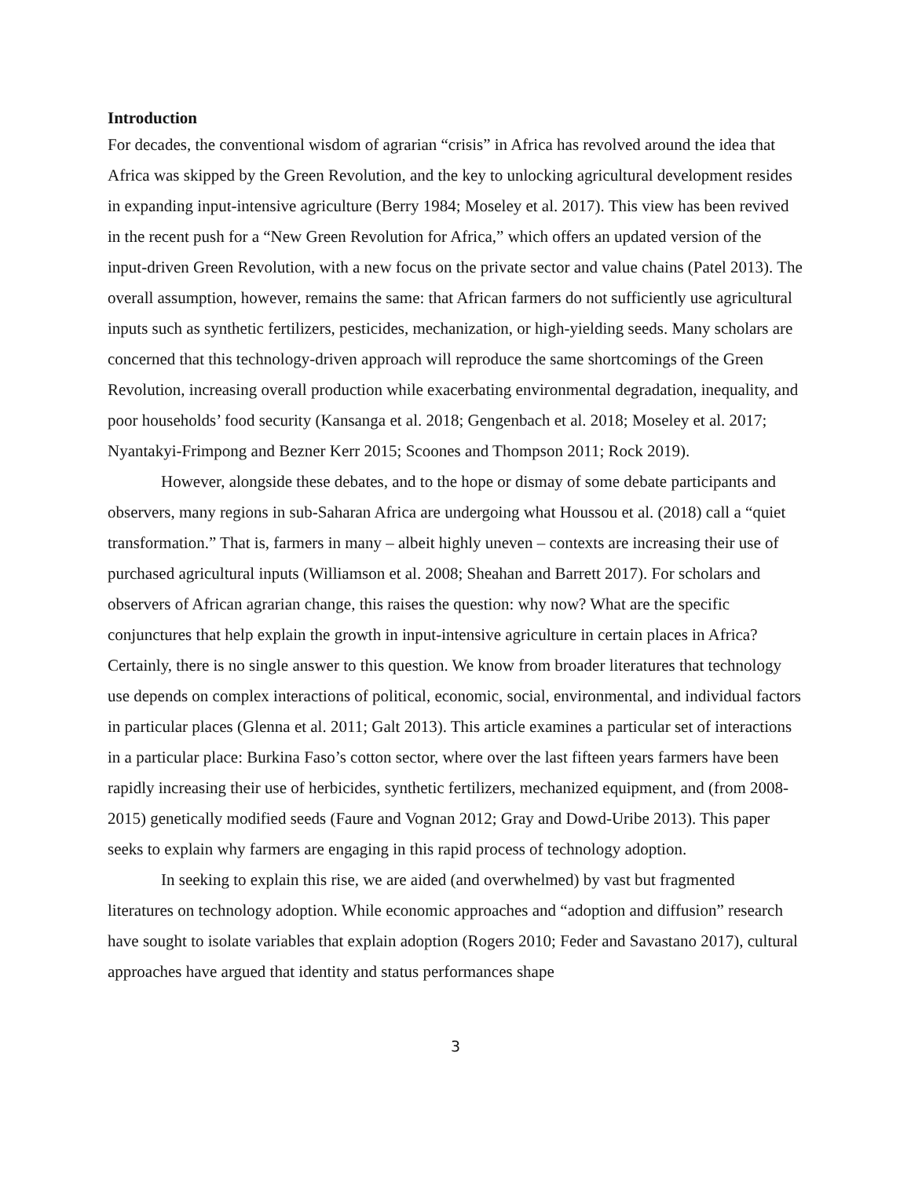Introduction
For decades, the conventional wisdom of agrarian “crisis” in Africa has revolved around the idea that Africa was skipped by the Green Revolution, and the key to unlocking agricultural development resides in expanding input-intensive agriculture (Berry 1984; Moseley et al. 2017). This view has been revived in the recent push for a “New Green Revolution for Africa,” which offers an updated version of the input-driven Green Revolution, with a new focus on the private sector and value chains (Patel 2013). The overall assumption, however, remains the same: that African farmers do not sufficiently use agricultural inputs such as synthetic fertilizers, pesticides, mechanization, or high-yielding seeds. Many scholars are concerned that this technology-driven approach will reproduce the same shortcomings of the Green Revolution, increasing overall production while exacerbating environmental degradation, inequality, and poor households’ food security (Kansanga et al. 2018; Gengenbach et al. 2018; Moseley et al. 2017; Nyantakyi-Frimpong and Bezner Kerr 2015; Scoones and Thompson 2011; Rock 2019).
However, alongside these debates, and to the hope or dismay of some debate participants and observers, many regions in sub-Saharan Africa are undergoing what Houssou et al. (2018) call a “quiet transformation.” That is, farmers in many – albeit highly uneven – contexts are increasing their use of purchased agricultural inputs (Williamson et al. 2008; Sheahan and Barrett 2017). For scholars and observers of African agrarian change, this raises the question: why now? What are the specific conjunctures that help explain the growth in input-intensive agriculture in certain places in Africa? Certainly, there is no single answer to this question. We know from broader literatures that technology use depends on complex interactions of political, economic, social, environmental, and individual factors in particular places (Glenna et al. 2011; Galt 2013). This article examines a particular set of interactions in a particular place: Burkina Faso’s cotton sector, where over the last fifteen years farmers have been rapidly increasing their use of herbicides, synthetic fertilizers, mechanized equipment, and (from 2008-2015) genetically modified seeds (Faure and Vognan 2012; Gray and Dowd-Uribe 2013). This paper seeks to explain why farmers are engaging in this rapid process of technology adoption.
In seeking to explain this rise, we are aided (and overwhelmed) by vast but fragmented literatures on technology adoption. While economic approaches and “adoption and diffusion” research have sought to isolate variables that explain adoption (Rogers 2010; Feder and Savastano 2017), cultural approaches have argued that identity and status performances shape
3